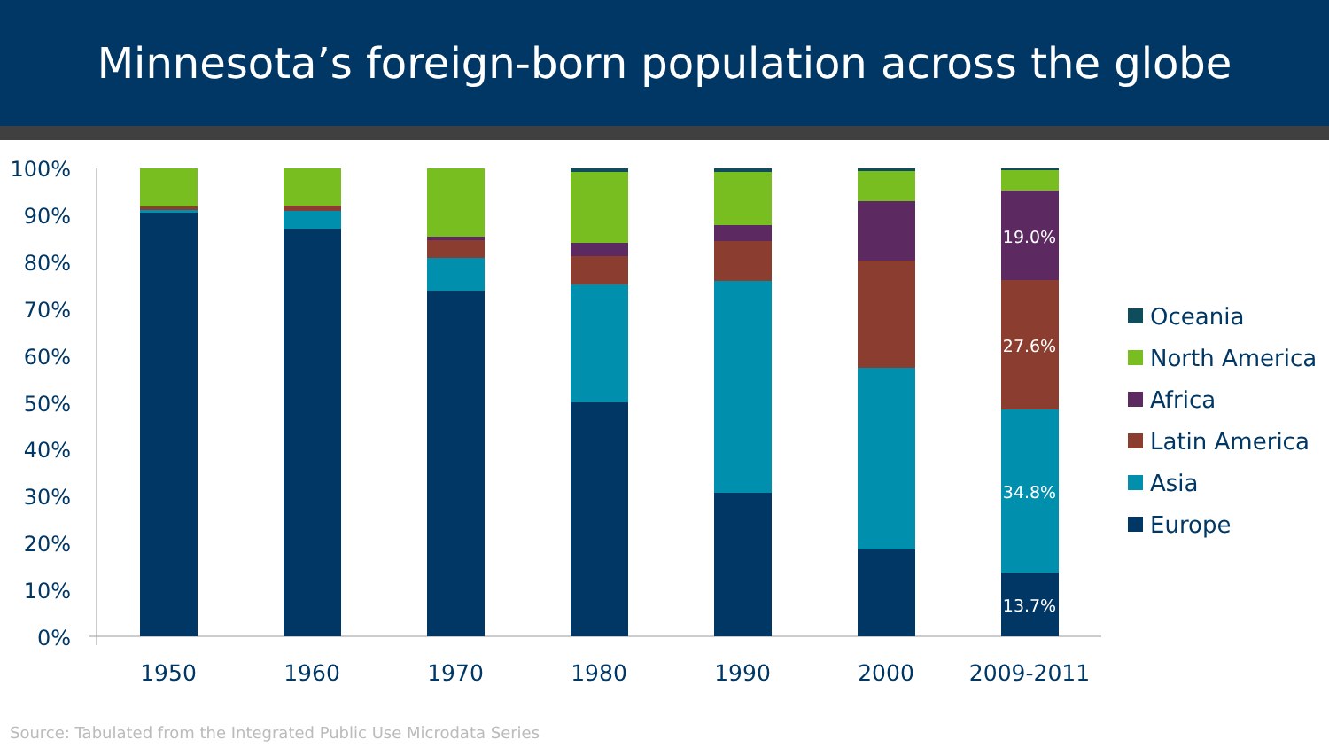Minnesota’s foreign-born population across the globe
100%
90%
80%
70%
60%
50%
40%
30%
20%
10%
0%
19.0%
27.6%
34.8%
13.7%
1950
1960
1970
1980
1990
2000
2009-2011
Oceania
North America
Africa
Latin America
Asia
Europe
Source: Tabulated from the Integrated Public Use Microdata Series